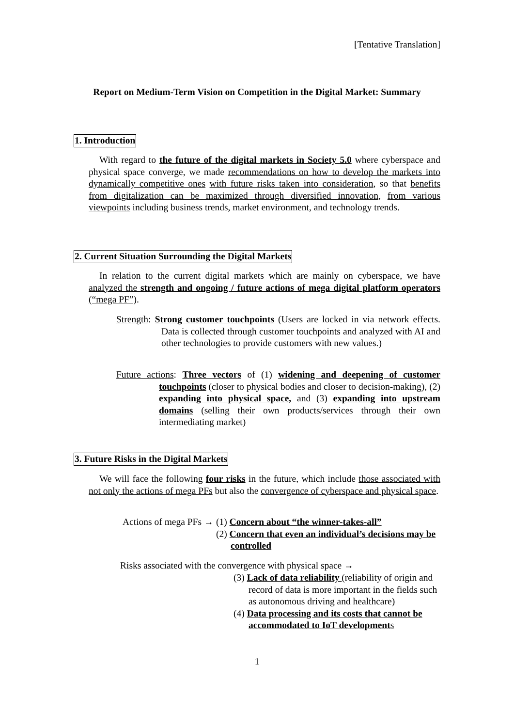[Tentative Translation]
Report on Medium-Term Vision on Competition in the Digital Market: Summary
1. Introduction
With regard to the future of the digital markets in Society 5.0 where cyberspace and physical space converge, we made recommendations on how to develop the markets into dynamically competitive ones with future risks taken into consideration, so that benefits from digitalization can be maximized through diversified innovation, from various viewpoints including business trends, market environment, and technology trends.
2. Current Situation Surrounding the Digital Markets
In relation to the current digital markets which are mainly on cyberspace, we have analyzed the strength and ongoing / future actions of mega digital platform operators (“mega PF”).
Strength: Strong customer touchpoints (Users are locked in via network effects. Data is collected through customer touchpoints and analyzed with AI and other technologies to provide customers with new values.)
Future actions: Three vectors of (1) widening and deepening of customer touchpoints (closer to physical bodies and closer to decision-making), (2) expanding into physical space, and (3) expanding into upstream domains (selling their own products/services through their own intermediating market)
3. Future Risks in the Digital Markets
We will face the following four risks in the future, which include those associated with not only the actions of mega PFs but also the convergence of cyberspace and physical space.
Actions of mega PFs →
(1) Concern about “the winner-takes-all”
(2) Concern that even an individual’s decisions may be controlled
Risks associated with the convergence with physical space →
(3) Lack of data reliability (reliability of origin and record of data is more important in the fields such as autonomous driving and healthcare)
(4) Data processing and its costs that cannot be accommodated to IoT development s
1